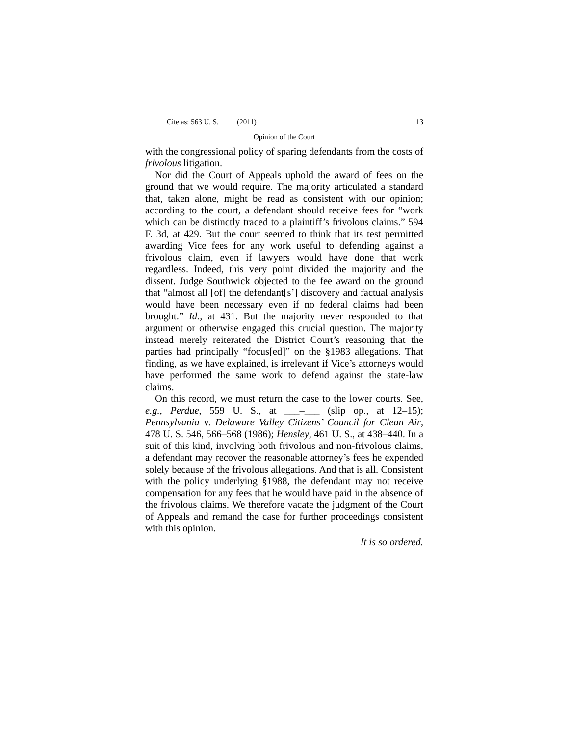Cite as: 563 U. S. ____ (2011) 13
Opinion of the Court
with the congressional policy of sparing defendants from the costs of frivolous litigation.
Nor did the Court of Appeals uphold the award of fees on the ground that we would require. The majority articulated a standard that, taken alone, might be read as consistent with our opinion; according to the court, a defendant should receive fees for “work which can be distinctly traced to a plaintiff’s frivolous claims.” 594 F. 3d, at 429. But the court seemed to think that its test permitted awarding Vice fees for any work useful to defending against a frivolous claim, even if lawyers would have done that work regardless. Indeed, this very point divided the majority and the dissent. Judge Southwick objected to the fee award on the ground that “almost all [of] the defendant[s’] discovery and factual analysis would have been necessary even if no federal claims had been brought.” Id., at 431. But the majority never responded to that argument or otherwise engaged this crucial question. The majority instead merely reiterated the District Court’s reasoning that the parties had principally “focus[ed]” on the §1983 allegations. That finding, as we have explained, is irrelevant if Vice’s attorneys would have performed the same work to defend against the state-law claims.
On this record, we must return the case to the lower courts. See, e.g., Perdue, 559 U. S., at ___–___ (slip op., at 12–15); Pennsylvania v. Delaware Valley Citizens’ Council for Clean Air, 478 U. S. 546, 566–568 (1986); Hensley, 461 U. S., at 438–440. In a suit of this kind, involving both frivolous and non-frivolous claims, a defendant may recover the reasonable attorney’s fees he expended solely because of the frivolous allegations. And that is all. Consistent with the policy underlying §1988, the defendant may not receive compensation for any fees that he would have paid in the absence of the frivolous claims. We therefore vacate the judgment of the Court of Appeals and remand the case for further proceedings consistent with this opinion.
It is so ordered.